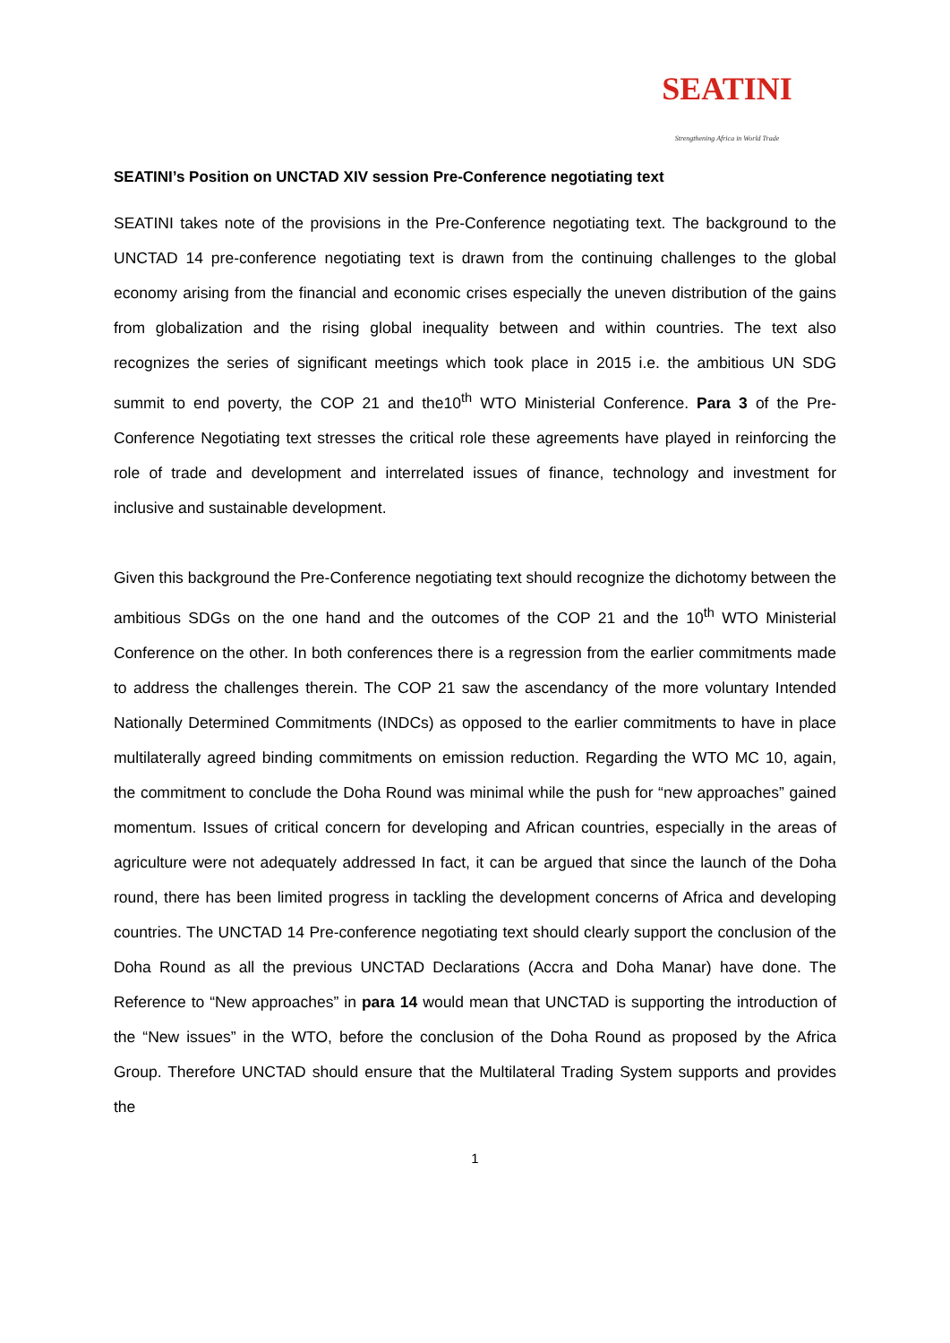SEATINI
Strengthening Africa in World Trade
SEATINI’s Position on UNCTAD XIV session Pre-Conference negotiating text
SEATINI takes note of the provisions in the Pre-Conference negotiating text. The background to the UNCTAD 14 pre-conference negotiating text is drawn from the continuing challenges to the global economy arising from the financial and economic crises especially the uneven distribution of the gains from globalization and the rising global inequality between and within countries. The text also recognizes the series of significant meetings which took place in 2015 i.e. the ambitious UN SDG summit to end poverty, the COP 21 and the10<sup>th</sup> WTO Ministerial Conference. Para 3 of the Pre-Conference Negotiating text stresses the critical role these agreements have played in reinforcing the role of trade and development and interrelated issues of finance, technology and investment for inclusive and sustainable development.
Given this background the Pre-Conference negotiating text should recognize the dichotomy between the ambitious SDGs on the one hand and the outcomes of the COP 21 and the 10<sup>th</sup> WTO Ministerial Conference on the other. In both conferences there is a regression from the earlier commitments made to address the challenges therein. The COP 21 saw the ascendancy of the more voluntary Intended Nationally Determined Commitments (INDCs) as opposed to the earlier commitments to have in place multilaterally agreed binding commitments on emission reduction. Regarding the WTO MC 10, again, the commitment to conclude the Doha Round was minimal while the push for “new approaches” gained momentum. Issues of critical concern for developing and African countries, especially in the areas of agriculture were not adequately addressed In fact, it can be argued that since the launch of the Doha round, there has been limited progress in tackling the development concerns of Africa and developing countries. The UNCTAD 14 Pre-conference negotiating text should clearly support the conclusion of the Doha Round as all the previous UNCTAD Declarations (Accra and Doha Manar) have done. The Reference to “New approaches” in para 14 would mean that UNCTAD is supporting the introduction of the “New issues” in the WTO, before the conclusion of the Doha Round as proposed by the Africa Group. Therefore UNCTAD should ensure that the Multilateral Trading System supports and provides the
1